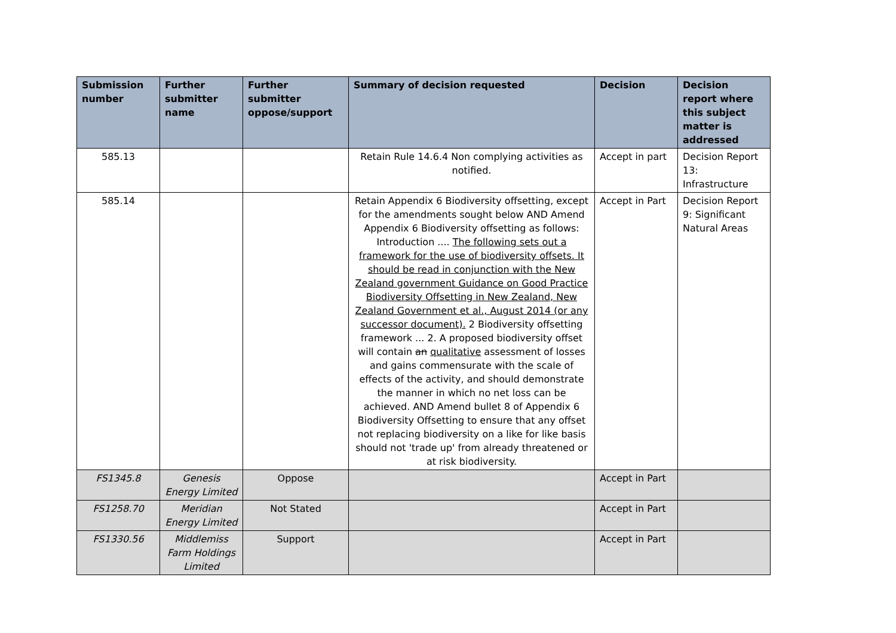| Submission number | Further submitter name | Further submitter oppose/support | Summary of decision requested | Decision | Decision report where this subject matter is addressed |
| --- | --- | --- | --- | --- | --- |
| 585.13 | | | Retain Rule 14.6.4 Non complying activities as notified. | Accept in part | Decision Report 13: Infrastructure |
| 585.14 | | | Retain Appendix 6 Biodiversity offsetting, except for the amendments sought below AND Amend Appendix 6 Biodiversity offsetting as follows: Introduction .... The following sets out a framework for the use of biodiversity offsets. It should be read in conjunction with the New Zealand government Guidance on Good Practice Biodiversity Offsetting in New Zealand, New Zealand Government et al., August 2014 (or any successor document). 2 Biodiversity offsetting framework ... 2. A proposed biodiversity offset will contain an qualitative assessment of losses and gains commensurate with the scale of effects of the activity, and should demonstrate the manner in which no net loss can be achieved. AND Amend bullet 8 of Appendix 6 Biodiversity Offsetting to ensure that any offset not replacing biodiversity on a like for like basis should not 'trade up' from already threatened or at risk biodiversity. | Accept in Part | Decision Report 9: Significant Natural Areas |
| FS1345.8 | Genesis Energy Limited | Oppose | | Accept in Part | |
| FS1258.70 | Meridian Energy Limited | Not Stated | | Accept in Part | |
| FS1330.56 | Middlemiss Farm Holdings Limited | Support | | Accept in Part | |